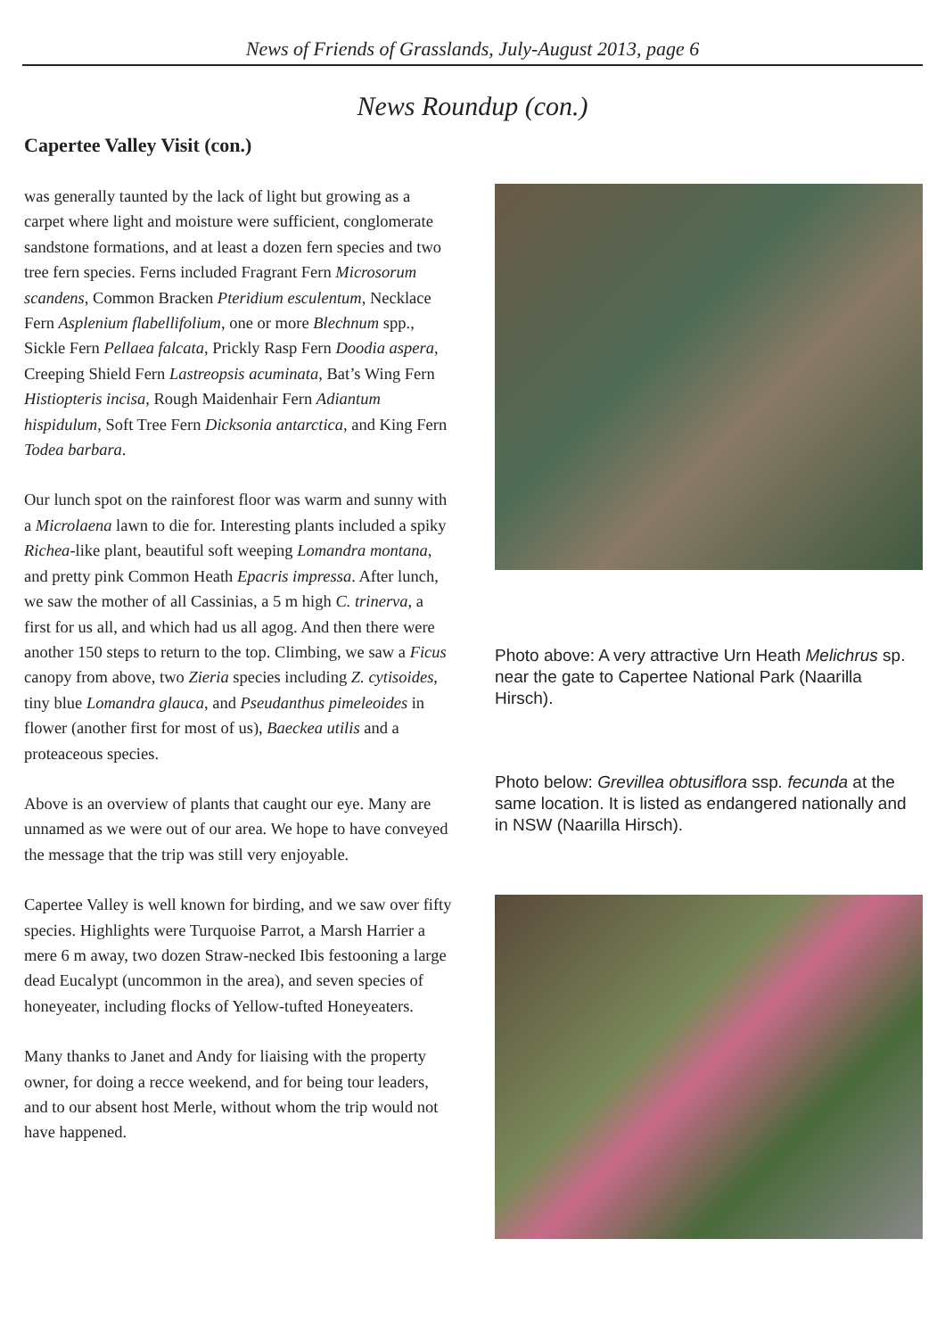News of Friends of Grasslands, July-August 2013, page 6
News Roundup (con.)
Capertee Valley Visit (con.)
was generally taunted by the lack of light but growing as a carpet where light and moisture were sufficient, conglomerate sandstone formations, and at least a dozen fern species and two tree fern species. Ferns included Fragrant Fern Microsorum scandens, Common Bracken Pteridium esculentum, Necklace Fern Asplenium flabellifolium, one or more Blechnum spp., Sickle Fern Pellaea falcata, Prickly Rasp Fern Doodia aspera, Creeping Shield Fern Lastreopsis acuminata, Bat’s Wing Fern Histiopteris incisa, Rough Maidenhair Fern Adiantum hispidulum, Soft Tree Fern Dicksonia antarctica, and King Fern Todea barbara.
Our lunch spot on the rainforest floor was warm and sunny with a Microlaena lawn to die for. Interesting plants included a spiky Richea-like plant, beautiful soft weeping Lomandra montana, and pretty pink Common Heath Epacris impressa. After lunch, we saw the mother of all Cassinias, a 5 m high C. trinerva, a first for us all, and which had us all agog. And then there were another 150 steps to return to the top. Climbing, we saw a Ficus canopy from above, two Zieria species including Z. cytisoides, tiny blue Lomandra glauca, and Pseudanthus pimeleoides in flower (another first for most of us), Baeckea utilis and a proteaceous species.
Above is an overview of plants that caught our eye. Many are unnamed as we were out of our area. We hope to have conveyed the message that the trip was still very enjoyable.
Capertee Valley is well known for birding, and we saw over fifty species. Highlights were Turquoise Parrot, a Marsh Harrier a mere 6 m away, two dozen Straw-necked Ibis festooning a large dead Eucalypt (uncommon in the area), and seven species of honeyeater, including flocks of Yellow-tufted Honeyeaters.
Many thanks to Janet and Andy for liaising with the property owner, for doing a recce weekend, and for being tour leaders, and to our absent host Merle, without whom the trip would not have happened.
Photo above: A very attractive Urn Heath Melichrus sp. near the gate to Capertee National Park (Naarilla Hirsch).
Photo below: Grevillea obtusiflora ssp. fecunda at the same location. It is listed as endangered nationally and in NSW (Naarilla Hirsch).